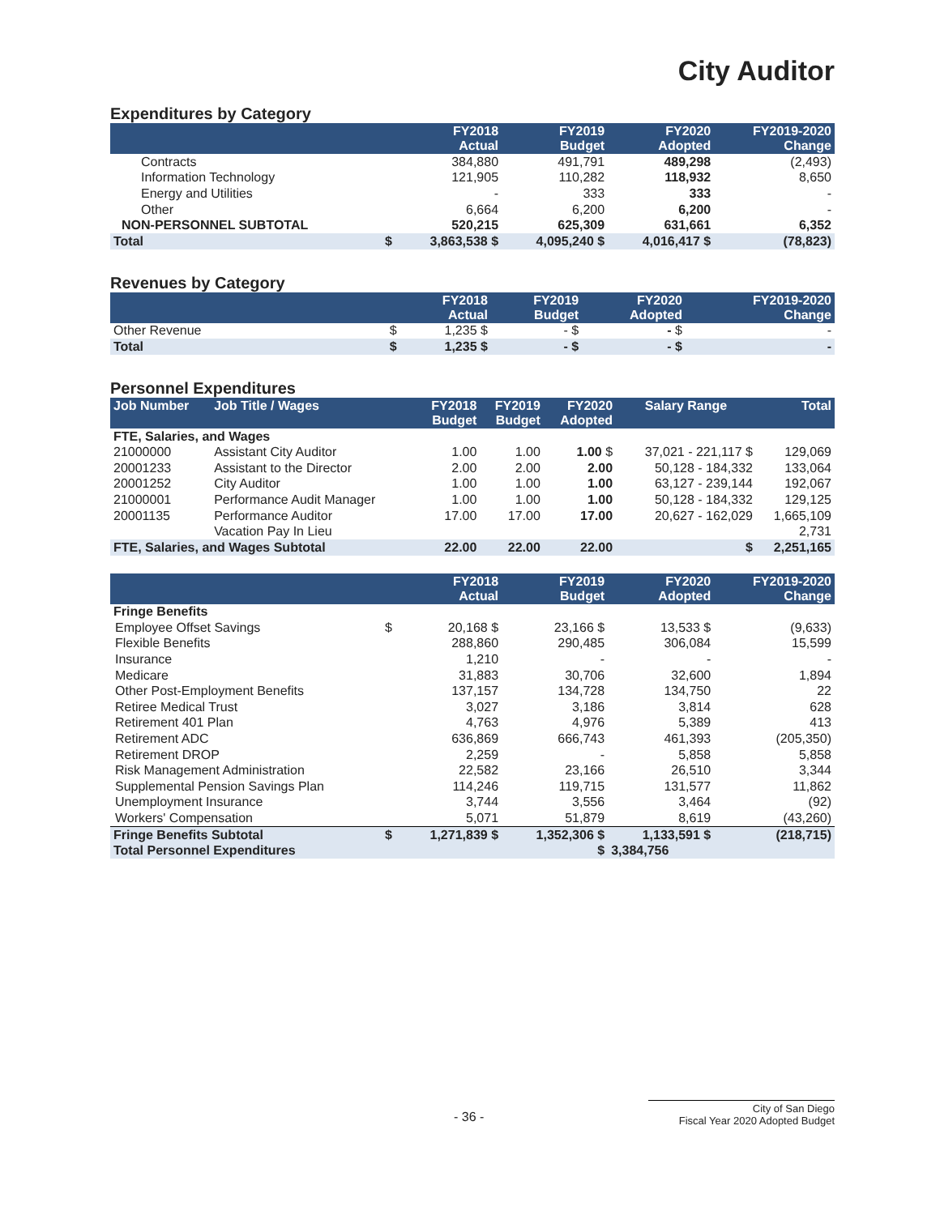City Auditor
Expenditures by Category
| | | FY2018 Actual | FY2019 Budget | FY2020 Adopted | FY2019-2020 Change |
| --- | --- | --- | --- | --- | --- |
| Contracts | | 384,880 | 491,791 | 489,298 | (2,493) |
| Information Technology | | 121,905 | 110,282 | 118,932 | 8,650 |
| Energy and Utilities | | - | 333 | 333 | - |
| Other | | 6,664 | 6,200 | 6,200 | - |
| NON-PERSONNEL SUBTOTAL | | 520,215 | 625,309 | 631,661 | 6,352 |
| Total | $ | 3,863,538 $ | 4,095,240 $ | 4,016,417 $ | (78,823) |
Revenues by Category
| | | FY2018 Actual | FY2019 Budget | FY2020 Adopted | FY2019-2020 Change |
| --- | --- | --- | --- | --- | --- |
| Other Revenue | $ | 1,235 $ | - $ | - $ | - |
| Total | $ | 1,235 $ | - $ | - $ | - |
Personnel Expenditures
| Job Number | Job Title / Wages | FY2018 Budget | FY2019 Budget | FY2020 Adopted | Salary Range | Total |
| --- | --- | --- | --- | --- | --- | --- |
| FTE, Salaries, and Wages | | | | | | |
| 21000000 | Assistant City Auditor | 1.00 | 1.00 | 1.00 $ | 37,021 - 221,117 $ | 129,069 |
| 20001233 | Assistant to the Director | 2.00 | 2.00 | 2.00 | 50,128 - 184,332 | 133,064 |
| 20001252 | City Auditor | 1.00 | 1.00 | 1.00 | 63,127 - 239,144 | 192,067 |
| 21000001 | Performance Audit Manager | 1.00 | 1.00 | 1.00 | 50,128 - 184,332 | 129,125 |
| 20001135 | Performance Auditor | 17.00 | 17.00 | 17.00 | 20,627 - 162,029 | 1,665,109 |
| | Vacation Pay In Lieu | | | | | 2,731 |
| FTE, Salaries, and Wages Subtotal | | 22.00 | 22.00 | 22.00 | $ | 2,251,165 |
| | | FY2018 Actual | FY2019 Budget | FY2020 Adopted | FY2019-2020 Change |
| --- | --- | --- | --- | --- | --- |
| Fringe Benefits | | | | | |
| Employee Offset Savings | $ | 20,168 $ | 23,166 $ | 13,533 $ | (9,633) |
| Flexible Benefits | | 288,860 | 290,485 | 306,084 | 15,599 |
| Insurance | | 1,210 | - | - | - |
| Medicare | | 31,883 | 30,706 | 32,600 | 1,894 |
| Other Post-Employment Benefits | | 137,157 | 134,728 | 134,750 | 22 |
| Retiree Medical Trust | | 3,027 | 3,186 | 3,814 | 628 |
| Retirement 401 Plan | | 4,763 | 4,976 | 5,389 | 413 |
| Retirement ADC | | 636,869 | 666,743 | 461,393 | (205,350) |
| Retirement DROP | | 2,259 | - | 5,858 | 5,858 |
| Risk Management Administration | | 22,582 | 23,166 | 26,510 | 3,344 |
| Supplemental Pension Savings Plan | | 114,246 | 119,715 | 131,577 | 11,862 |
| Unemployment Insurance | | 3,744 | 3,556 | 3,464 | (92) |
| Workers' Compensation | | 5,071 | 51,879 | 8,619 | (43,260) |
| Fringe Benefits Subtotal | $ | 1,271,839 $ | 1,352,306 $ | 1,133,591 $ | (218,715) |
| Total Personnel Expenditures | | | $ | 3,384,756 | |
- 36 -
City of San Diego
Fiscal Year 2020 Adopted Budget